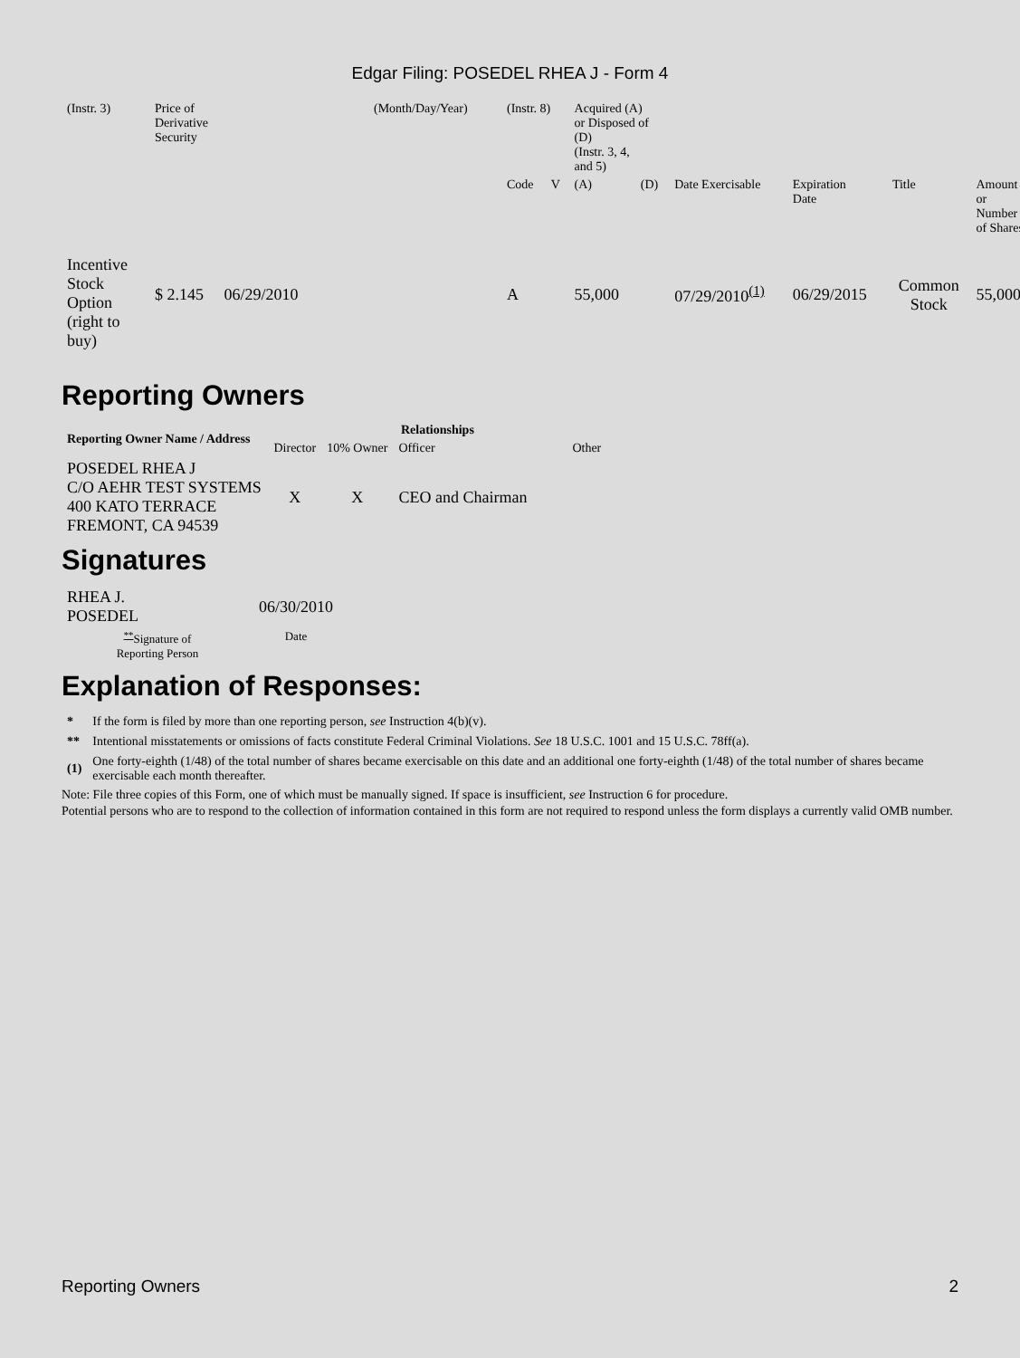Edgar Filing: POSEDEL RHEA J - Form 4
| (Instr. 3) | Price of Derivative Security | (Month/Day/Year) | (Instr. 8) | | Acquired (A) or Disposed of (D) (Instr. 3, 4, and 5) | | | | | |
| | | | Code | V | (A) | (D) | Date Exercisable | Expiration Date | Title | Amount or Number of Shares |
| Incentive Stock Option (right to buy) | $ 2.145 06/29/2010 | | A | | 55,000 | | 07/29/2010<sup>(1)</sup> | 06/29/2015 | Common Stock | 55,000 |
Reporting Owners
| Reporting Owner Name / Address | Relationships | | | |
| --- | --- | --- | --- | --- |
| | Director | 10% Owner | Officer | Other |
| POSEDEL RHEA J C/O AEHR TEST SYSTEMS 400 KATO TERRACE FREMONT, CA 94539 | X | X | CEO and Chairman | |
Signatures
| RHEA J. POSEDEL | 06/30/2010 |
| <sup>**</sup> Signature of Reporting Person | Date |
Explanation of Responses:
| * | If the form is filed by more than one reporting person, see Instruction 4(b)(v). |
| ** | Intentional misstatements or omissions of facts constitute Federal Criminal Violations. See 18 U.S.C. 1001 and 15 U.S.C. 78ff(a). |
| (1) | One forty-eighth (1/48) of the total number of shares became exercisable on this date and an additional one forty-eighth (1/48) of the total number of shares became exercisable each month thereafter. |
Note: File three copies of this Form, one of which must be manually signed. If space is insufficient, see Instruction 6 for procedure.
Potential persons who are to respond to the collection of information contained in this form are not required to respond unless the form displays a currently valid OMB number.
Reporting Owners 2